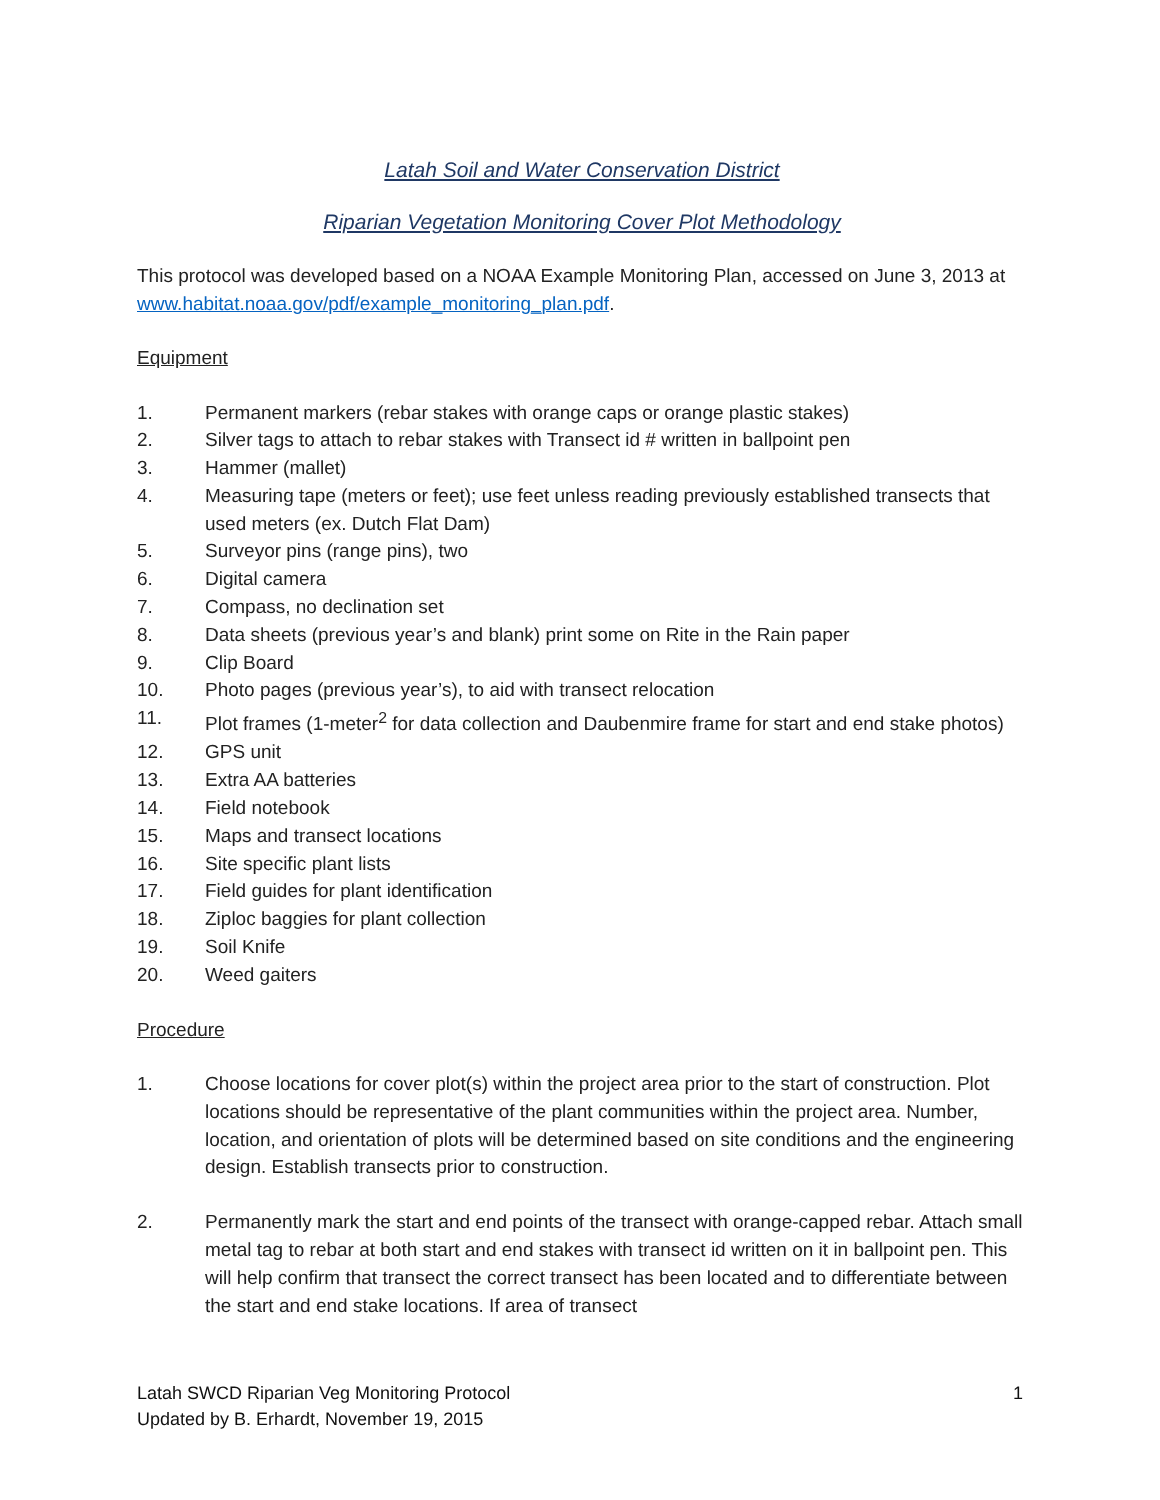Latah Soil and Water Conservation District
Riparian Vegetation Monitoring Cover Plot Methodology
This protocol was developed based on a NOAA Example Monitoring Plan, accessed on June 3, 2013 at www.habitat.noaa.gov/pdf/example_monitoring_plan.pdf.
Equipment
1. Permanent markers (rebar stakes with orange caps or orange plastic stakes)
2. Silver tags to attach to rebar stakes with Transect id # written in ballpoint pen
3. Hammer (mallet)
4. Measuring tape (meters or feet); use feet unless reading previously established transects that used meters (ex. Dutch Flat Dam)
5. Surveyor pins (range pins), two
6. Digital camera
7. Compass, no declination set
8. Data sheets (previous year’s and blank) print some on Rite in the Rain paper
9. Clip Board
10. Photo pages (previous year’s), to aid with transect relocation
11. Plot frames (1-meter<sup>2</sup> for data collection and Daubenmire frame for start and end stake photos)
12. GPS unit
13. Extra AA batteries
14. Field notebook
15. Maps and transect locations
16. Site specific plant lists
17. Field guides for plant identification
18. Ziploc baggies for plant collection
19. Soil Knife
20. Weed gaiters
Procedure
1. Choose locations for cover plot(s) within the project area prior to the start of construction. Plot locations should be representative of the plant communities within the project area. Number, location, and orientation of plots will be determined based on site conditions and the engineering design. Establish transects prior to construction.
2. Permanently mark the start and end points of the transect with orange-capped rebar. Attach small metal tag to rebar at both start and end stakes with transect id written on it in ballpoint pen. This will help confirm that transect the correct transect has been located and to differentiate between the start and end stake locations. If area of transect
Latah SWCD Riparian Veg Monitoring Protocol
Updated by B. Erhardt, November 19, 2015
1